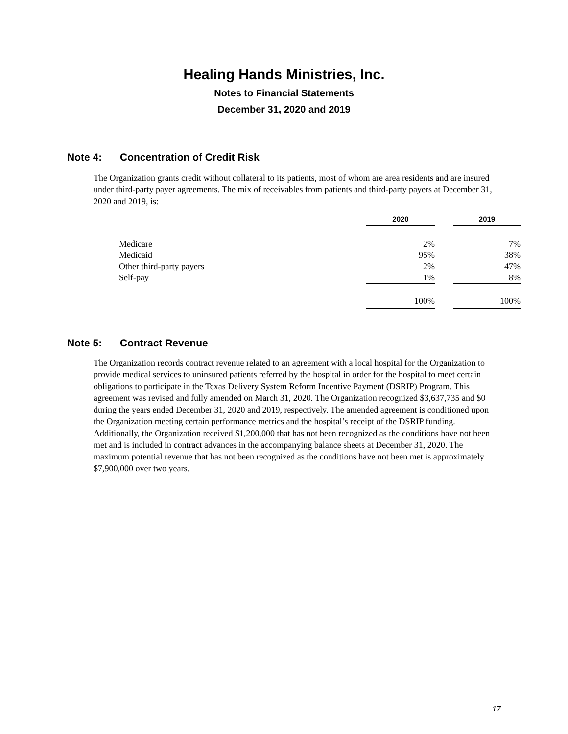Healing Hands Ministries, Inc.
Notes to Financial Statements
December 31, 2020 and 2019
Note 4: Concentration of Credit Risk
The Organization grants credit without collateral to its patients, most of whom are area residents and are insured under third-party payer agreements. The mix of receivables from patients and third-party payers at December 31, 2020 and 2019, is:
| | 2020 | | 2019 |
| --- | --- | --- | --- |
| Medicare | 2% | | 7% |
| Medicaid | 95% | | 38% |
| Other third-party payers | 2% | | 47% |
| Self-pay | 1% | | 8% |
| | 100% | | 100% |
Note 5: Contract Revenue
The Organization records contract revenue related to an agreement with a local hospital for the Organization to provide medical services to uninsured patients referred by the hospital in order for the hospital to meet certain obligations to participate in the Texas Delivery System Reform Incentive Payment (DSRIP) Program. This agreement was revised and fully amended on March 31, 2020. The Organization recognized $3,637,735 and $0 during the years ended December 31, 2020 and 2019, respectively. The amended agreement is conditioned upon the Organization meeting certain performance metrics and the hospital’s receipt of the DSRIP funding. Additionally, the Organization received $1,200,000 that has not been recognized as the conditions have not been met and is included in contract advances in the accompanying balance sheets at December 31, 2020. The maximum potential revenue that has not been recognized as the conditions have not been met is approximately $7,900,000 over two years.
17